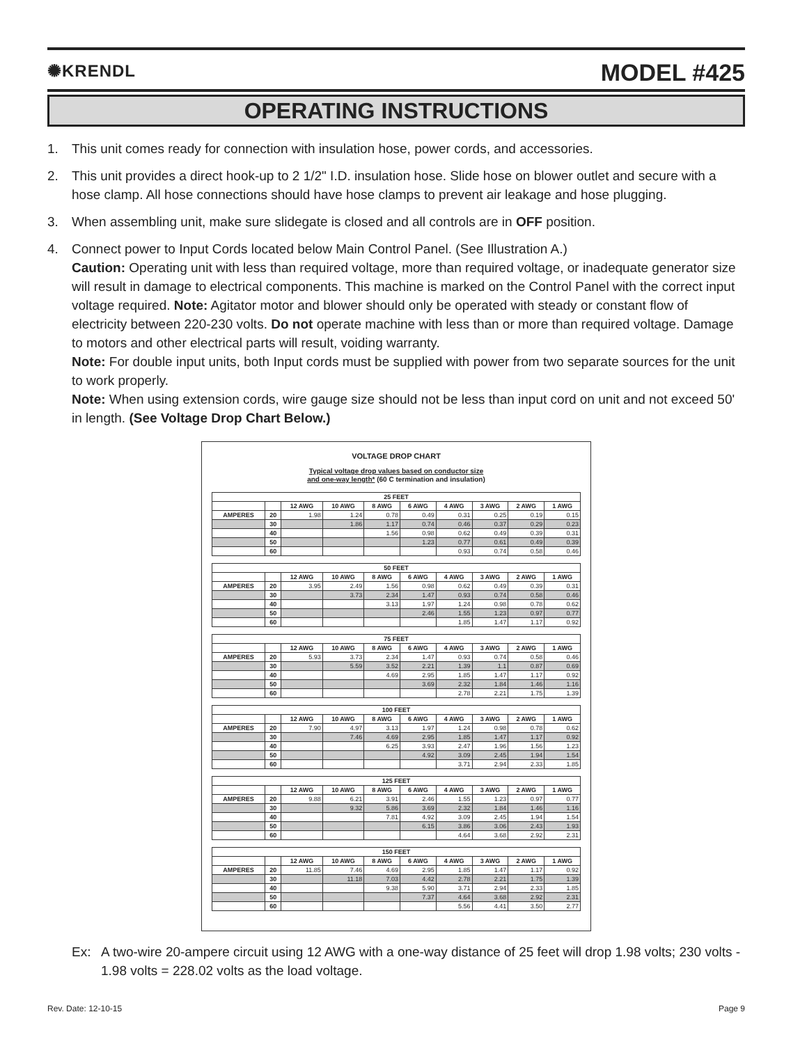✺KRENDL
MODEL #425
OPERATING INSTRUCTIONS
1. This unit comes ready for connection with insulation hose, power cords, and accessories.
2. This unit provides a direct hook-up to 2 1/2" I.D. insulation hose. Slide hose on blower outlet and secure with a hose clamp. All hose connections should have hose clamps to prevent air leakage and hose plugging.
3. When assembling unit, make sure slidegate is closed and all controls are in OFF position.
4. Connect power to Input Cords located below Main Control Panel. (See Illustration A.)
Caution: Operating unit with less than required voltage, more than required voltage, or inadequate generator size will result in damage to electrical components. This machine is marked on the Control Panel with the correct input voltage required. Note: Agitator motor and blower should only be operated with steady or constant flow of electricity between 220-230 volts. Do not operate machine with less than or more than required voltage. Damage to motors and other electrical parts will result, voiding warranty.
Note: For double input units, both Input cords must be supplied with power from two separate sources for the unit to work properly.
Note: When using extension cords, wire gauge size should not be less than input cord on unit and not exceed 50' in length. (See Voltage Drop Chart Below.)
VOLTAGE DROP CHART
Typical voltage drop values based on conductor size
and one-way length* (60 C termination and insulation)
| 25 FEET | | | | | | | | | |
| --- | --- | --- | --- | --- | --- | --- | --- | --- | --- |
| | | 12 AWG | 10 AWG | 8 AWG | 6 AWG | 4 AWG | 3 AWG | 2 AWG | 1 AWG |
| AMPERES | 20 | 1.98 | 1.24 | 0.78 | 0.49 | 0.31 | 0.25 | 0.19 | 0.15 |
| | 30 | | 1.86 | 1.17 | 0.74 | 0.46 | 0.37 | 0.29 | 0.23 |
| | 40 | | | 1.56 | 0.98 | 0.62 | 0.49 | 0.39 | 0.31 |
| | 50 | | | | 1.23 | 0.77 | 0.61 | 0.49 | 0.39 |
| | 60 | | | | | 0.93 | 0.74 | 0.58 | 0.46 |
| 50 FEET | | | | | | | | | |
| --- | --- | --- | --- | --- | --- | --- | --- | --- | --- |
| | | 12 AWG | 10 AWG | 8 AWG | 6 AWG | 4 AWG | 3 AWG | 2 AWG | 1 AWG |
| AMPERES | 20 | 3.95 | 2.49 | 1.56 | 0.98 | 0.62 | 0.49 | 0.39 | 0.31 |
| | 30 | | 3.73 | 2.34 | 1.47 | 0.93 | 0.74 | 0.58 | 0.46 |
| | 40 | | | 3.13 | 1.97 | 1.24 | 0.98 | 0.78 | 0.62 |
| | 50 | | | | 2.46 | 1.55 | 1.23 | 0.97 | 0.77 |
| | 60 | | | | | 1.85 | 1.47 | 1.17 | 0.92 |
| 75 FEET | | | | | | | | | |
| --- | --- | --- | --- | --- | --- | --- | --- | --- | --- |
| | | 12 AWG | 10 AWG | 8 AWG | 6 AWG | 4 AWG | 3 AWG | 2 AWG | 1 AWG |
| AMPERES | 20 | 5.93 | 3.73 | 2.34 | 1.47 | 0.93 | 0.74 | 0.58 | 0.46 |
| | 30 | | 5.59 | 3.52 | 2.21 | 1.39 | 1.1 | 0.87 | 0.69 |
| | 40 | | | 4.69 | 2.95 | 1.85 | 1.47 | 1.17 | 0.92 |
| | 50 | | | | 3.69 | 2.32 | 1.84 | 1.46 | 1.16 |
| | 60 | | | | | 2.78 | 2.21 | 1.75 | 1.39 |
| 100 FEET | | | | | | | | | |
| --- | --- | --- | --- | --- | --- | --- | --- | --- | --- |
| | | 12 AWG | 10 AWG | 8 AWG | 6 AWG | 4 AWG | 3 AWG | 2 AWG | 1 AWG |
| AMPERES | 20 | 7.90 | 4.97 | 3.13 | 1.97 | 1.24 | 0.98 | 0.78 | 0.62 |
| | 30 | | 7.46 | 4.69 | 2.95 | 1.85 | 1.47 | 1.17 | 0.92 |
| | 40 | | | 6.25 | 3.93 | 2.47 | 1.96 | 1.56 | 1.23 |
| | 50 | | | | 4.92 | 3.09 | 2.45 | 1.94 | 1.54 |
| | 60 | | | | | 3.71 | 2.94 | 2.33 | 1.85 |
| 125 FEET | | | | | | | | | |
| --- | --- | --- | --- | --- | --- | --- | --- | --- | --- |
| | | 12 AWG | 10 AWG | 8 AWG | 6 AWG | 4 AWG | 3 AWG | 2 AWG | 1 AWG |
| AMPERES | 20 | 9.88 | 6.21 | 3.91 | 2.46 | 1.55 | 1.23 | 0.97 | 0.77 |
| | 30 | | 9.32 | 5.86 | 3.69 | 2.32 | 1.84 | 1.46 | 1.16 |
| | 40 | | | 7.81 | 4.92 | 3.09 | 2.45 | 1.94 | 1.54 |
| | 50 | | | | 6.15 | 3.86 | 3.06 | 2.43 | 1.93 |
| | 60 | | | | | 4.64 | 3.68 | 2.92 | 2.31 |
| 150 FEET | | | | | | | | | |
| --- | --- | --- | --- | --- | --- | --- | --- | --- | --- |
| | | 12 AWG | 10 AWG | 8 AWG | 6 AWG | 4 AWG | 3 AWG | 2 AWG | 1 AWG |
| AMPERES | 20 | 11.85 | 7.46 | 4.69 | 2.95 | 1.85 | 1.47 | 1.17 | 0.92 |
| | 30 | | 11.18 | 7.03 | 4.42 | 2.78 | 2.21 | 1.75 | 1.39 |
| | 40 | | | 9.38 | 5.90 | 3.71 | 2.94 | 2.33 | 1.85 |
| | 50 | | | | 7.37 | 4.64 | 3.68 | 2.92 | 2.31 |
| | 60 | | | | | 5.56 | 4.41 | 3.50 | 2.77 |
Ex: A two-wire 20-ampere circuit using 12 AWG with a one-way distance of 25 feet will drop 1.98 volts; 230 volts - 1.98 volts = 228.02 volts as the load voltage.
Rev. Date: 12-10-15 Page 9